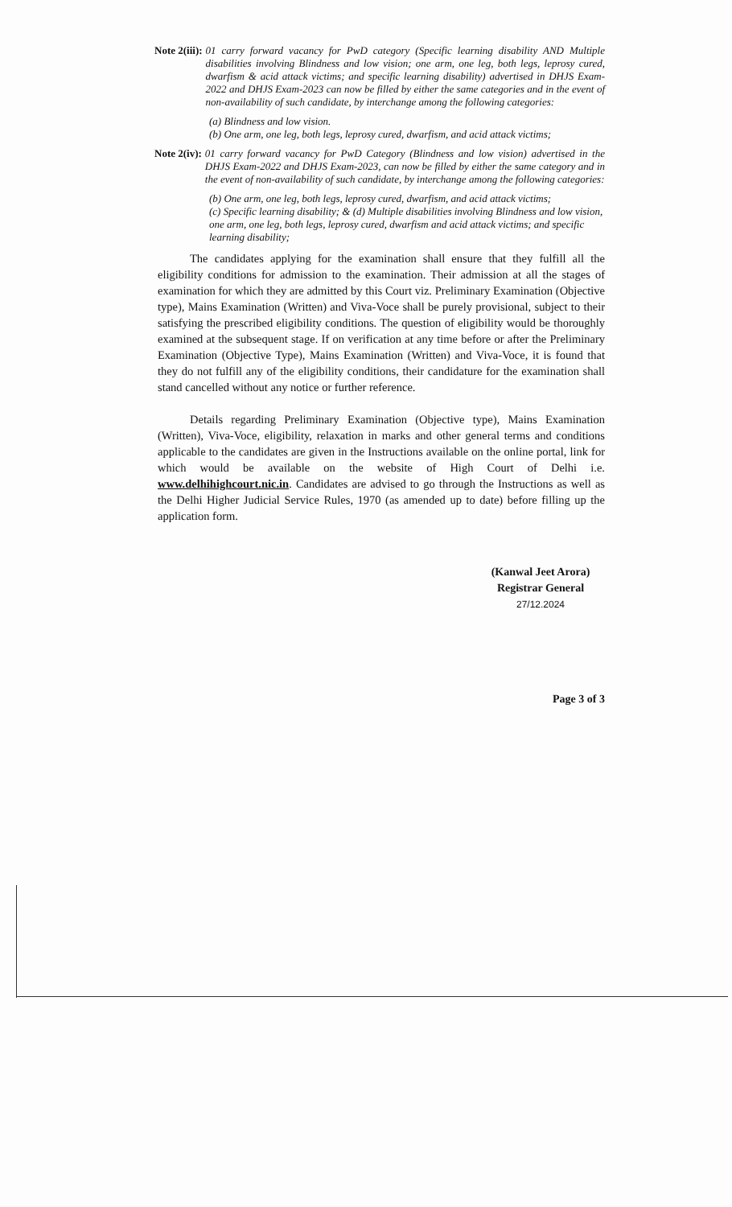Note 2(iii): 01 carry forward vacancy for PwD category (Specific learning disability AND Multiple disabilities involving Blindness and low vision; one arm, one leg, both legs, leprosy cured, dwarfism & acid attack victims; and specific learning disability) advertised in DHJS Exam-2022 and DHJS Exam-2023 can now be filled by either the same categories and in the event of non-availability of such candidate, by interchange among the following categories:
(a) Blindness and low vision.
(b) One arm, one leg, both legs, leprosy cured, dwarfism, and acid attack victims;
Note 2(iv): 01 carry forward vacancy for PwD Category (Blindness and low vision) advertised in the DHJS Exam-2022 and DHJS Exam-2023, can now be filled by either the same category and in the event of non-availability of such candidate, by interchange among the following categories:
(b) One arm, one leg, both legs, leprosy cured, dwarfism, and acid attack victims;
(c) Specific learning disability; & (d) Multiple disabilities involving Blindness and low vision, one arm, one leg, both legs, leprosy cured, dwarfism and acid attack victims; and specific learning disability;
The candidates applying for the examination shall ensure that they fulfill all the eligibility conditions for admission to the examination. Their admission at all the stages of examination for which they are admitted by this Court viz. Preliminary Examination (Objective type), Mains Examination (Written) and Viva-Voce shall be purely provisional, subject to their satisfying the prescribed eligibility conditions. The question of eligibility would be thoroughly examined at the subsequent stage. If on verification at any time before or after the Preliminary Examination (Objective Type), Mains Examination (Written) and Viva-Voce, it is found that they do not fulfill any of the eligibility conditions, their candidature for the examination shall stand cancelled without any notice or further reference.
Details regarding Preliminary Examination (Objective type), Mains Examination (Written), Viva-Voce, eligibility, relaxation in marks and other general terms and conditions applicable to the candidates are given in the Instructions available on the online portal, link for which would be available on the website of High Court of Delhi i.e. www.delhihighcourt.nic.in. Candidates are advised to go through the Instructions as well as the Delhi Higher Judicial Service Rules, 1970 (as amended up to date) before filling up the application form.
(Kanwal Jeet Arora)
Registrar General
27/12.2024
Page 3 of 3